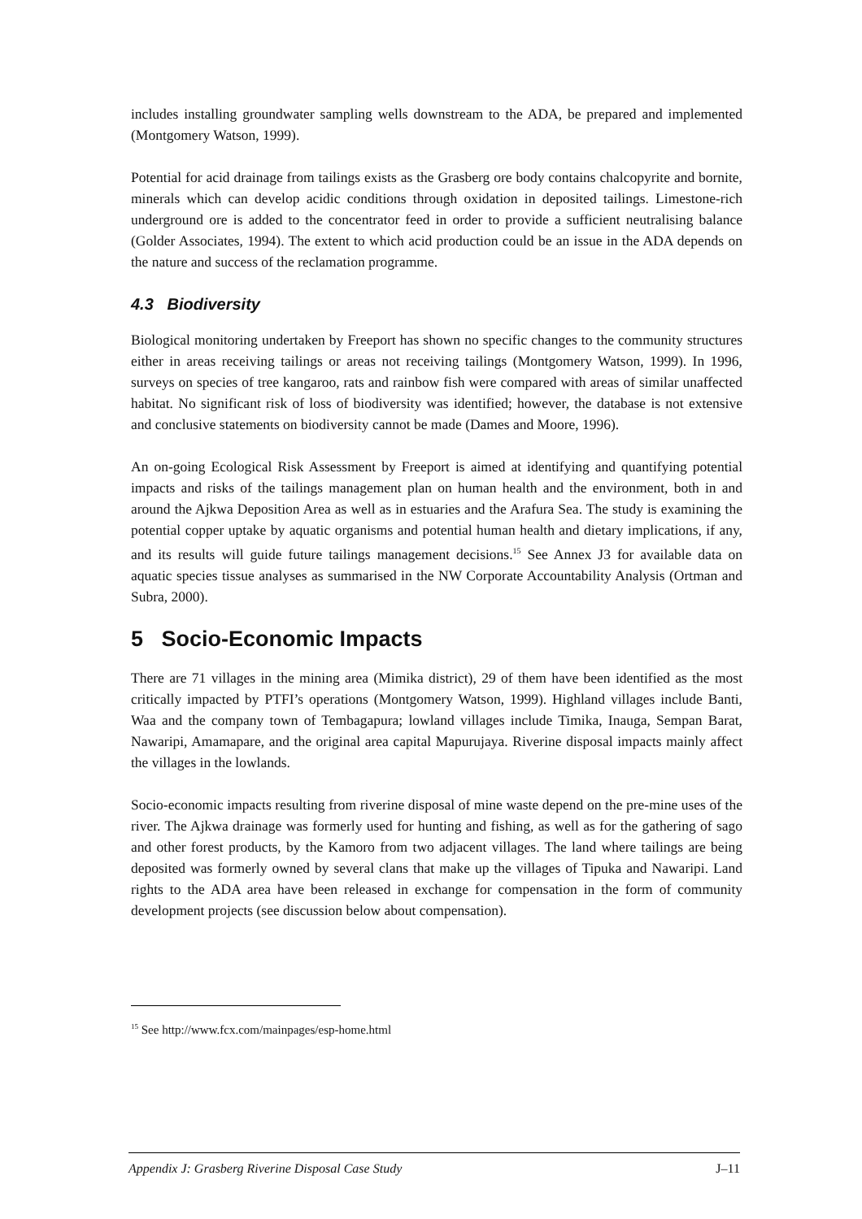includes installing groundwater sampling wells downstream to the ADA, be prepared and implemented (Montgomery Watson, 1999).
Potential for acid drainage from tailings exists as the Grasberg ore body contains chalcopyrite and bornite, minerals which can develop acidic conditions through oxidation in deposited tailings. Limestone-rich underground ore is added to the concentrator feed in order to provide a sufficient neutralising balance (Golder Associates, 1994). The extent to which acid production could be an issue in the ADA depends on the nature and success of the reclamation programme.
4.3 Biodiversity
Biological monitoring undertaken by Freeport has shown no specific changes to the community structures either in areas receiving tailings or areas not receiving tailings (Montgomery Watson, 1999). In 1996, surveys on species of tree kangaroo, rats and rainbow fish were compared with areas of similar unaffected habitat. No significant risk of loss of biodiversity was identified; however, the database is not extensive and conclusive statements on biodiversity cannot be made (Dames and Moore, 1996).
An on-going Ecological Risk Assessment by Freeport is aimed at identifying and quantifying potential impacts and risks of the tailings management plan on human health and the environment, both in and around the Ajkwa Deposition Area as well as in estuaries and the Arafura Sea. The study is examining the potential copper uptake by aquatic organisms and potential human health and dietary implications, if any, and its results will guide future tailings management decisions.<sup>15</sup> See Annex J3 for available data on aquatic species tissue analyses as summarised in the NW Corporate Accountability Analysis (Ortman and Subra, 2000).
5 Socio-Economic Impacts
There are 71 villages in the mining area (Mimika district), 29 of them have been identified as the most critically impacted by PTFI’s operations (Montgomery Watson, 1999). Highland villages include Banti, Waa and the company town of Tembagapura; lowland villages include Timika, Inauga, Sempan Barat, Nawaripi, Amamapare, and the original area capital Mapurujaya. Riverine disposal impacts mainly affect the villages in the lowlands.
Socio-economic impacts resulting from riverine disposal of mine waste depend on the pre-mine uses of the river. The Ajkwa drainage was formerly used for hunting and fishing, as well as for the gathering of sago and other forest products, by the Kamoro from two adjacent villages. The land where tailings are being deposited was formerly owned by several clans that make up the villages of Tipuka and Nawaripi. Land rights to the ADA area have been released in exchange for compensation in the form of community development projects (see discussion below about compensation).
<sup>15</sup> See http://www.fcx.com/mainpages/esp-home.html
Appendix J: Grasberg Riverine Disposal Case Study J–11